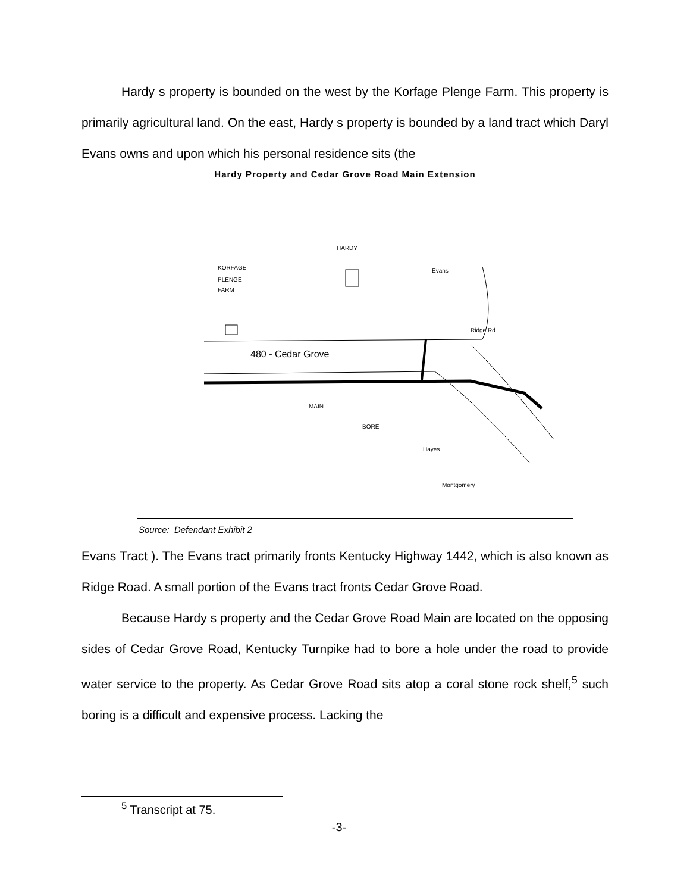Hardy s property is bounded on the west by the Korfage Plenge Farm. This property is primarily agricultural land. On the east, Hardy s property is bounded by a land tract which Daryl Evans owns and upon which his personal residence sits (the
Hardy Property and Cedar Grove Road Main Extension
KORFAGE
PLENGE
FARM
HARDY
480 - Cedar Grove
MAIN
BORE
Hayes
Montgomery
Ridge Rd
Evans
Source: Defendant Exhibit 2
Evans Tract ). The Evans tract primarily fronts Kentucky Highway 1442, which is also known as Ridge Road. A small portion of the Evans tract fronts Cedar Grove Road.
Because Hardy s property and the Cedar Grove Road Main are located on the opposing sides of Cedar Grove Road, Kentucky Turnpike had to bore a hole under the road to provide water service to the property. As Cedar Grove Road sits atop a coral stone rock shelf,<sup>5</sup> such boring is a difficult and expensive process. Lacking the
<sup>5</sup> Transcript at 75.
-3-